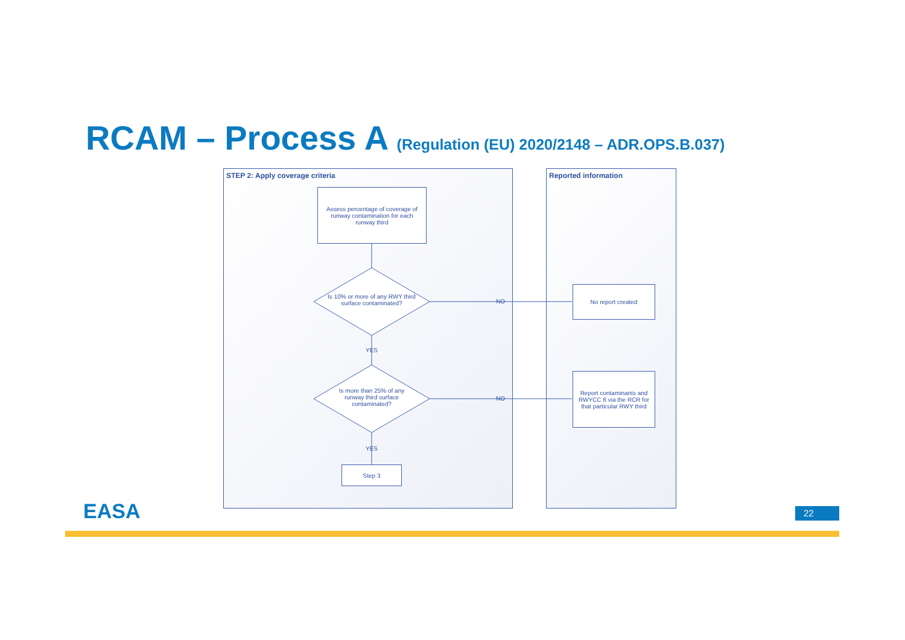RCAM – Process A (Regulation (EU) 2020/2148 – ADR.OPS.B.037)
STEP 2: Apply coverage criteria Reported information
Assess percentage of coverage of runway contamination for each runway third
Is 10% or more of any RWY third surface contaminated?
YES
Is more than 25% of any runway third surface contaminated?
YES
Step 3
NO
NO
No report created
Report contaminants and RWYCC 6 via the RCR for that particular RWY third
EASA 22